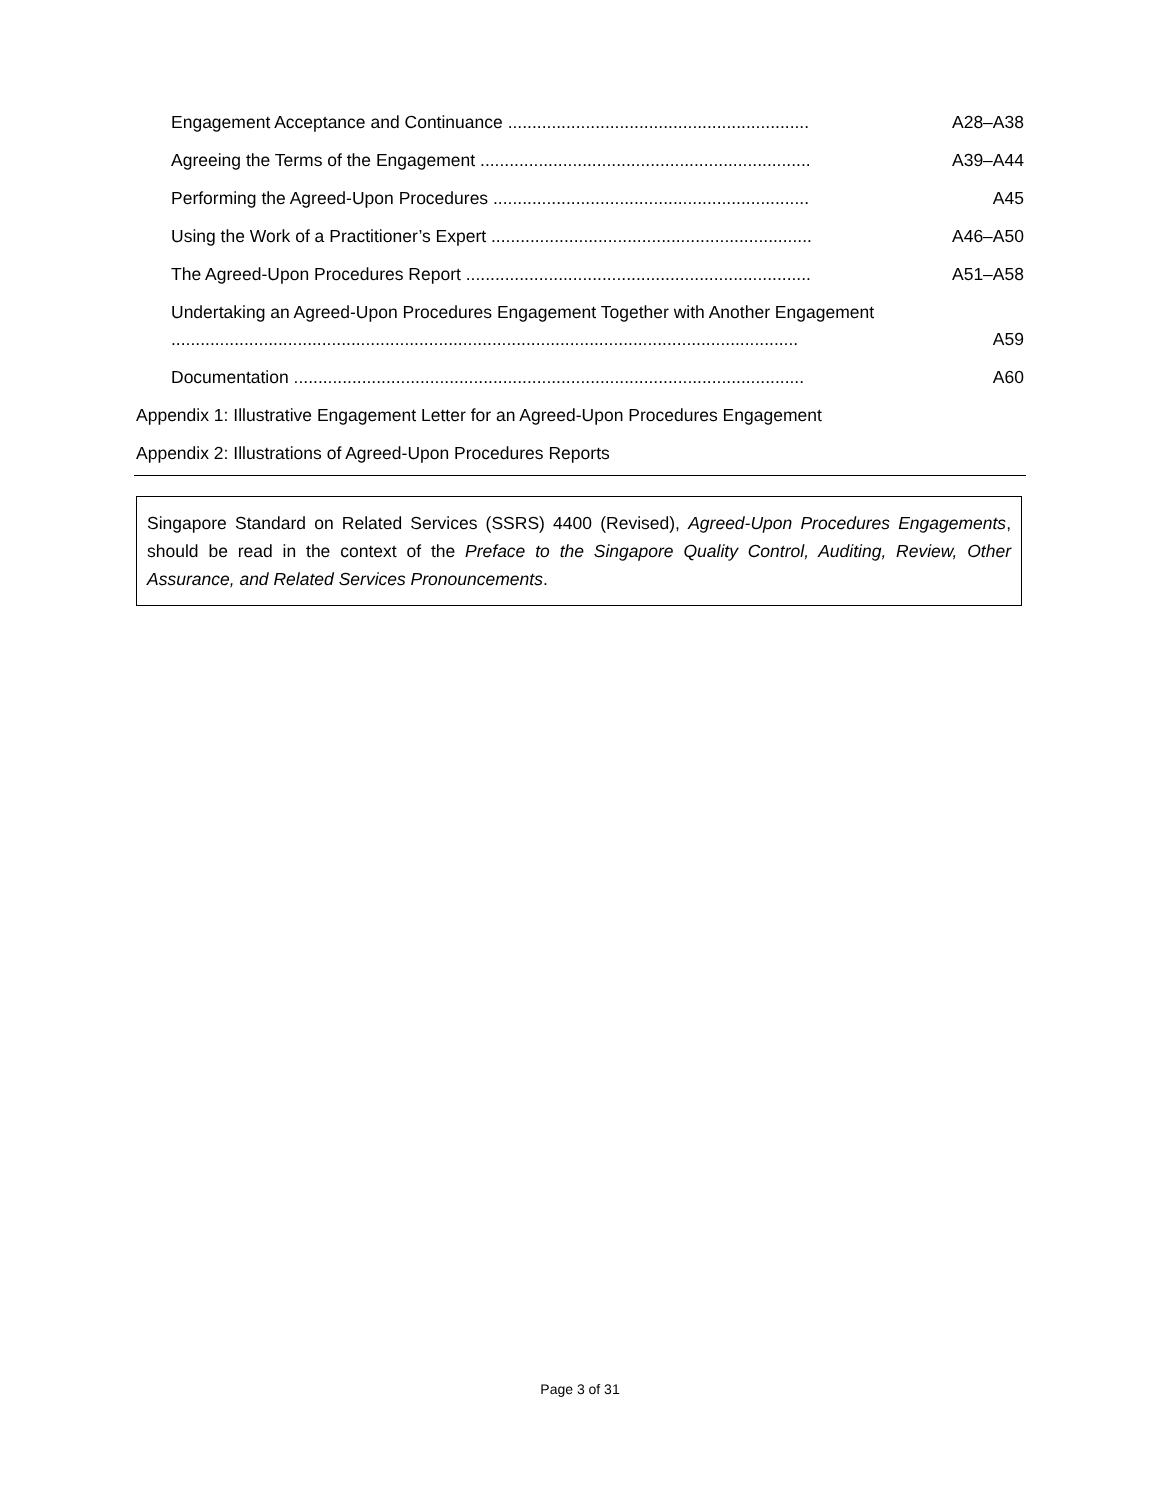Engagement Acceptance and Continuance .............................................................. A28–A38
Agreeing the Terms of the Engagement .................................................................... A39–A44
Performing the Agreed-Upon Procedures ................................................................. A45
Using the Work of a Practitioner’s Expert .................................................................. A46–A50
The Agreed-Upon Procedures Report ....................................................................... A51–A58
Undertaking an Agreed-Upon Procedures Engagement Together with Another Engagement
................................................................................................................................. A59
Documentation ......................................................................................................... A60
Appendix 1: Illustrative Engagement Letter for an Agreed-Upon Procedures Engagement
Appendix 2: Illustrations of Agreed-Upon Procedures Reports
Singapore Standard on Related Services (SSRS) 4400 (Revised), Agreed-Upon Procedures Engagements, should be read in the context of the Preface to the Singapore Quality Control, Auditing, Review, Other Assurance, and Related Services Pronouncements.
Page 3 of 31